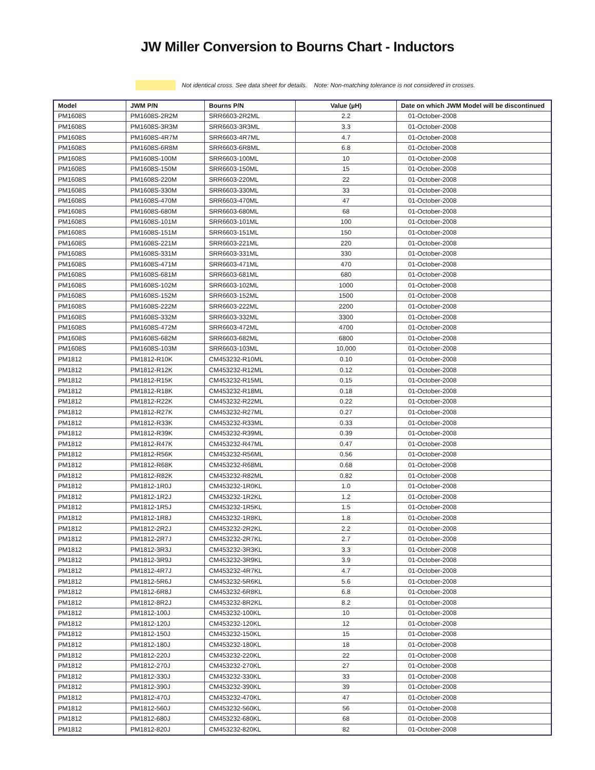JW Miller Conversion to Bourns Chart - Inductors
Not identical cross. See data sheet for details. Note: Non-matching tolerance is not considered in crosses.
| Model | JWM P/N | Bourns P/N | Value (µH) | Date on which JWM Model will be discontinued |
| --- | --- | --- | --- | --- |
| PM1608S | PM1608S-2R2M | SRR6603-2R2ML | 2.2 | 01-October-2008 |
| PM1608S | PM1608S-3R3M | SRR6603-3R3ML | 3.3 | 01-October-2008 |
| PM1608S | PM1608S-4R7M | SRR6603-4R7ML | 4.7 | 01-October-2008 |
| PM1608S | PM1608S-6R8M | SRR6603-6R8ML | 6.8 | 01-October-2008 |
| PM1608S | PM1608S-100M | SRR6603-100ML | 10 | 01-October-2008 |
| PM1608S | PM1608S-150M | SRR6603-150ML | 15 | 01-October-2008 |
| PM1608S | PM1608S-220M | SRR6603-220ML | 22 | 01-October-2008 |
| PM1608S | PM1608S-330M | SRR6603-330ML | 33 | 01-October-2008 |
| PM1608S | PM1608S-470M | SRR6603-470ML | 47 | 01-October-2008 |
| PM1608S | PM1608S-680M | SRR6603-680ML | 68 | 01-October-2008 |
| PM1608S | PM1608S-101M | SRR6603-101ML | 100 | 01-October-2008 |
| PM1608S | PM1608S-151M | SRR6603-151ML | 150 | 01-October-2008 |
| PM1608S | PM1608S-221M | SRR6603-221ML | 220 | 01-October-2008 |
| PM1608S | PM1608S-331M | SRR6603-331ML | 330 | 01-October-2008 |
| PM1608S | PM1608S-471M | SRR6603-471ML | 470 | 01-October-2008 |
| PM1608S | PM1608S-681M | SRR6603-681ML | 680 | 01-October-2008 |
| PM1608S | PM1608S-102M | SRR6603-102ML | 1000 | 01-October-2008 |
| PM1608S | PM1608S-152M | SRR6603-152ML | 1500 | 01-October-2008 |
| PM1608S | PM1608S-222M | SRR6603-222ML | 2200 | 01-October-2008 |
| PM1608S | PM1608S-332M | SRR6603-332ML | 3300 | 01-October-2008 |
| PM1608S | PM1608S-472M | SRR6603-472ML | 4700 | 01-October-2008 |
| PM1608S | PM1608S-682M | SRR6603-682ML | 6800 | 01-October-2008 |
| PM1608S | PM1608S-103M | SRR6603-103ML | 10,000 | 01-October-2008 |
| PM1812 | PM1812-R10K | CM453232-R10ML | 0.10 | 01-October-2008 |
| PM1812 | PM1812-R12K | CM453232-R12ML | 0.12 | 01-October-2008 |
| PM1812 | PM1812-R15K | CM453232-R15ML | 0.15 | 01-October-2008 |
| PM1812 | PM1812-R18K | CM453232-R18ML | 0.18 | 01-October-2008 |
| PM1812 | PM1812-R22K | CM453232-R22ML | 0.22 | 01-October-2008 |
| PM1812 | PM1812-R27K | CM453232-R27ML | 0.27 | 01-October-2008 |
| PM1812 | PM1812-R33K | CM453232-R33ML | 0.33 | 01-October-2008 |
| PM1812 | PM1812-R39K | CM453232-R39ML | 0.39 | 01-October-2008 |
| PM1812 | PM1812-R47K | CM453232-R47ML | 0.47 | 01-October-2008 |
| PM1812 | PM1812-R56K | CM453232-R56ML | 0.56 | 01-October-2008 |
| PM1812 | PM1812-R68K | CM453232-R68ML | 0.68 | 01-October-2008 |
| PM1812 | PM1812-R82K | CM453232-R82ML | 0.82 | 01-October-2008 |
| PM1812 | PM1812-1R0J | CM453232-1R0KL | 1.0 | 01-October-2008 |
| PM1812 | PM1812-1R2J | CM453232-1R2KL | 1.2 | 01-October-2008 |
| PM1812 | PM1812-1R5J | CM453232-1R5KL | 1.5 | 01-October-2008 |
| PM1812 | PM1812-1R8J | CM453232-1R8KL | 1.8 | 01-October-2008 |
| PM1812 | PM1812-2R2J | CM453232-2R2KL | 2.2 | 01-October-2008 |
| PM1812 | PM1812-2R7J | CM453232-2R7KL | 2.7 | 01-October-2008 |
| PM1812 | PM1812-3R3J | CM453232-3R3KL | 3.3 | 01-October-2008 |
| PM1812 | PM1812-3R9J | CM453232-3R9KL | 3.9 | 01-October-2008 |
| PM1812 | PM1812-4R7J | CM453232-4R7KL | 4.7 | 01-October-2008 |
| PM1812 | PM1812-5R6J | CM453232-5R6KL | 5.6 | 01-October-2008 |
| PM1812 | PM1812-6R8J | CM453232-6R8KL | 6.8 | 01-October-2008 |
| PM1812 | PM1812-8R2J | CM453232-8R2KL | 8.2 | 01-October-2008 |
| PM1812 | PM1812-100J | CM453232-100KL | 10 | 01-October-2008 |
| PM1812 | PM1812-120J | CM453232-120KL | 12 | 01-October-2008 |
| PM1812 | PM1812-150J | CM453232-150KL | 15 | 01-October-2008 |
| PM1812 | PM1812-180J | CM453232-180KL | 18 | 01-October-2008 |
| PM1812 | PM1812-220J | CM453232-220KL | 22 | 01-October-2008 |
| PM1812 | PM1812-270J | CM453232-270KL | 27 | 01-October-2008 |
| PM1812 | PM1812-330J | CM453232-330KL | 33 | 01-October-2008 |
| PM1812 | PM1812-390J | CM453232-390KL | 39 | 01-October-2008 |
| PM1812 | PM1812-470J | CM453232-470KL | 47 | 01-October-2008 |
| PM1812 | PM1812-560J | CM453232-560KL | 56 | 01-October-2008 |
| PM1812 | PM1812-680J | CM453232-680KL | 68 | 01-October-2008 |
| PM1812 | PM1812-820J | CM453232-820KL | 82 | 01-October-2008 |